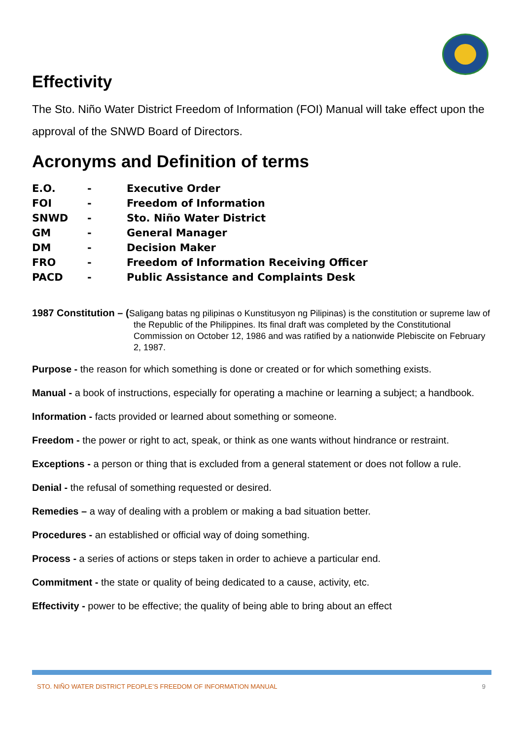Effectivity
The Sto. Niño Water District Freedom of Information (FOI) Manual will take effect upon the approval of the SNWD Board of Directors.
Acronyms and Definition of terms
| E.O. | - | Executive Order |
| FOI | - | Freedom of Information |
| SNWD | - | Sto. Niño Water District |
| GM | - | General Manager |
| DM | - | Decision Maker |
| FRO | - | Freedom of Information Receiving Officer |
| PACD | - | Public Assistance and Complaints Desk |
1987 Constitution – (Saligang batas ng pilipinas o Kunstitusyon ng Pilipinas) is the constitution or supreme law of the Republic of the Philippines. Its final draft was completed by the Constitutional Commission on October 12, 1986 and was ratified by a nationwide Plebiscite on February 2, 1987.
Purpose - the reason for which something is done or created or for which something exists.
Manual - a book of instructions, especially for operating a machine or learning a subject; a handbook.
Information - facts provided or learned about something or someone.
Freedom - the power or right to act, speak, or think as one wants without hindrance or restraint.
Exceptions - a person or thing that is excluded from a general statement or does not follow a rule.
Denial - the refusal of something requested or desired.
Remedies – a way of dealing with a problem or making a bad situation better.
Procedures - an established or official way of doing something.
Process - a series of actions or steps taken in order to achieve a particular end.
Commitment - the state or quality of being dedicated to a cause, activity, etc.
Effectivity - power to be effective; the quality of being able to bring about an effect
STO. NIÑO WATER DISTRICT PEOPLE’S FREEDOM OF INFORMATION MANUAL 9